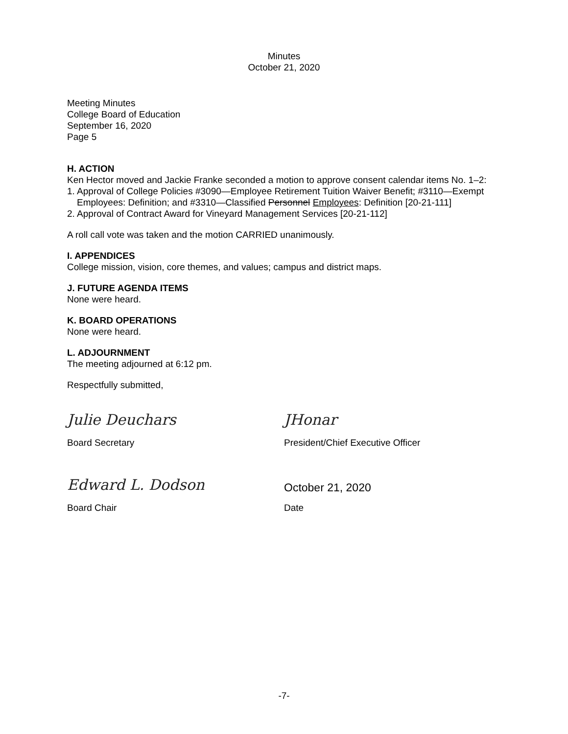Minutes
October 21, 2020
Meeting Minutes
College Board of Education
September 16, 2020
Page 5
H. ACTION
Ken Hector moved and Jackie Franke seconded a motion to approve consent calendar items No. 1–2:
1. Approval of College Policies #3090—Employee Retirement Tuition Waiver Benefit; #3110—Exempt Employees: Definition; and #3310—Classified Personnel Employees: Definition [20-21-111]
2. Approval of Contract Award for Vineyard Management Services [20-21-112]
A roll call vote was taken and the motion CARRIED unanimously.
I. APPENDICES
College mission, vision, core themes, and values; campus and district maps.
J. FUTURE AGENDA ITEMS
None were heard.
K. BOARD OPERATIONS
None were heard.
L. ADJOURNMENT
The meeting adjourned at 6:12 pm.
Respectfully submitted,
Julie Deuchars
Board Secretary
JHonar
President/Chief Executive Officer
Edward L. Dodson
Board Chair
October 21, 2020
Date
-7-